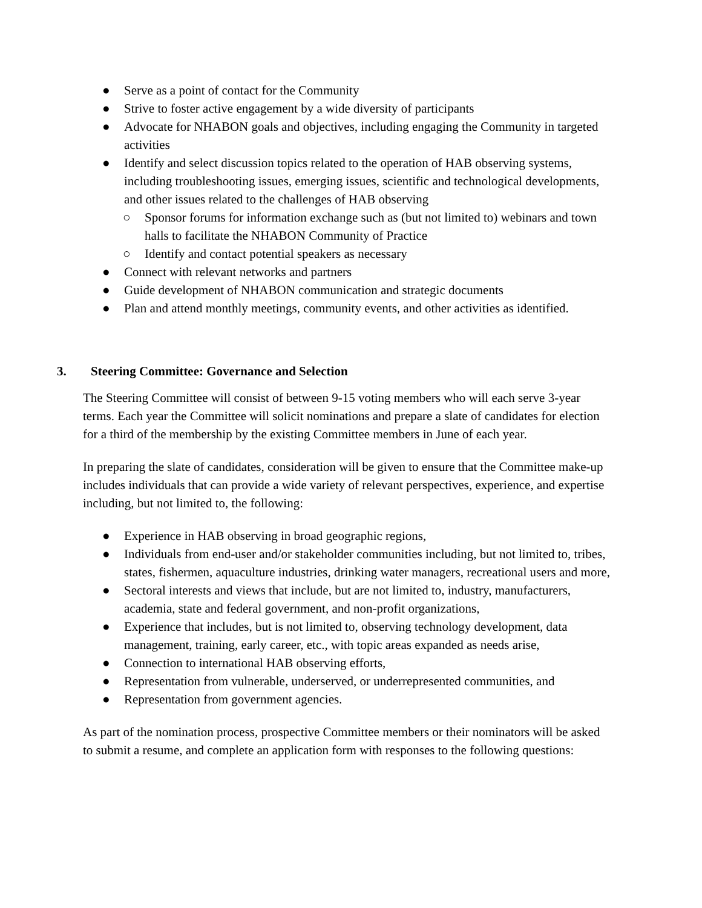● Serve as a point of contact for the Community
● Strive to foster active engagement by a wide diversity of participants
● Advocate for NHABON goals and objectives, including engaging the Community in targeted activities
● Identify and select discussion topics related to the operation of HAB observing systems, including troubleshooting issues, emerging issues, scientific and technological developments, and other issues related to the challenges of HAB observing
○ Sponsor forums for information exchange such as (but not limited to) webinars and town halls to facilitate the NHABON Community of Practice
○ Identify and contact potential speakers as necessary
● Connect with relevant networks and partners
● Guide development of NHABON communication and strategic documents
● Plan and attend monthly meetings, community events, and other activities as identified.
3. Steering Committee: Governance and Selection
The Steering Committee will consist of between 9-15 voting members who will each serve 3-year terms. Each year the Committee will solicit nominations and prepare a slate of candidates for election for a third of the membership by the existing Committee members in June of each year.
In preparing the slate of candidates, consideration will be given to ensure that the Committee make-up includes individuals that can provide a wide variety of relevant perspectives, experience, and expertise including, but not limited to, the following:
● Experience in HAB observing in broad geographic regions,
● Individuals from end-user and/or stakeholder communities including, but not limited to, tribes, states, fishermen, aquaculture industries, drinking water managers, recreational users and more,
● Sectoral interests and views that include, but are not limited to, industry, manufacturers, academia, state and federal government, and non-profit organizations,
● Experience that includes, but is not limited to, observing technology development, data management, training, early career, etc., with topic areas expanded as needs arise,
● Connection to international HAB observing efforts,
● Representation from vulnerable, underserved, or underrepresented communities, and
● Representation from government agencies.
As part of the nomination process, prospective Committee members or their nominators will be asked to submit a resume, and complete an application form with responses to the following questions: